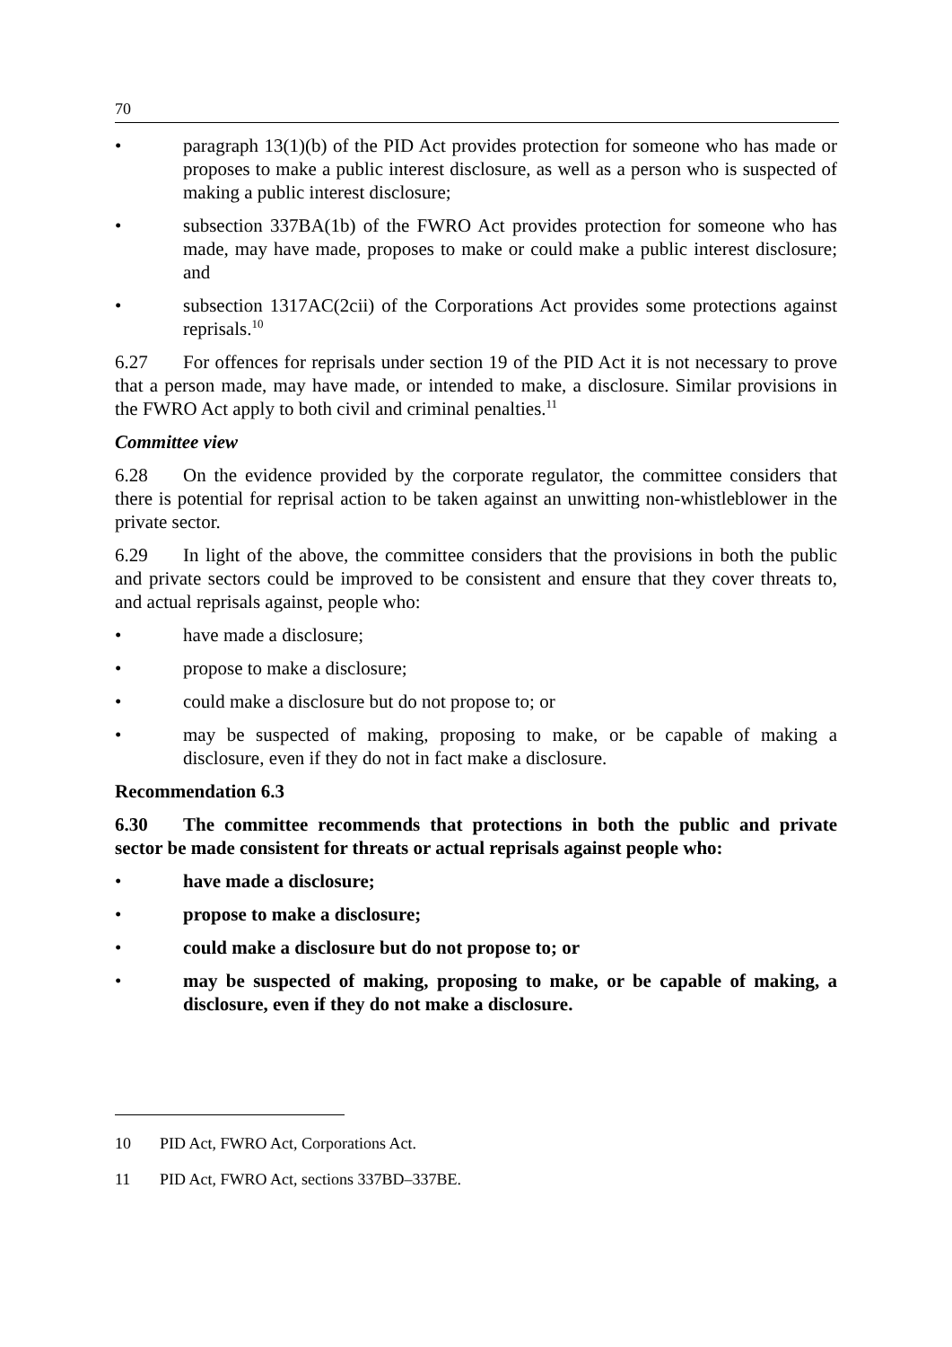70
• paragraph 13(1)(b) of the PID Act provides protection for someone who has made or proposes to make a public interest disclosure, as well as a person who is suspected of making a public interest disclosure;
• subsection 337BA(1b) of the FWRO Act provides protection for someone who has made, may have made, proposes to make or could make a public interest disclosure; and
• subsection 1317AC(2cii) of the Corporations Act provides some protections against reprisals.<sup>10</sup>
6.27 For offences for reprisals under section 19 of the PID Act it is not necessary to prove that a person made, may have made, or intended to make, a disclosure. Similar provisions in the FWRO Act apply to both civil and criminal penalties.<sup>11</sup>
Committee view
6.28 On the evidence provided by the corporate regulator, the committee considers that there is potential for reprisal action to be taken against an unwitting non-whistleblower in the private sector.
6.29 In light of the above, the committee considers that the provisions in both the public and private sectors could be improved to be consistent and ensure that they cover threats to, and actual reprisals against, people who:
• have made a disclosure;
• propose to make a disclosure;
• could make a disclosure but do not propose to; or
• may be suspected of making, proposing to make, or be capable of making a disclosure, even if they do not in fact make a disclosure.
Recommendation 6.3
6.30 The committee recommends that protections in both the public and private sector be made consistent for threats or actual reprisals against people who:
• have made a disclosure;
• propose to make a disclosure;
• could make a disclosure but do not propose to; or
• may be suspected of making, proposing to make, or be capable of making, a disclosure, even if they do not make a disclosure.
10 PID Act, FWRO Act, Corporations Act.
11 PID Act, FWRO Act, sections 337BD–337BE.